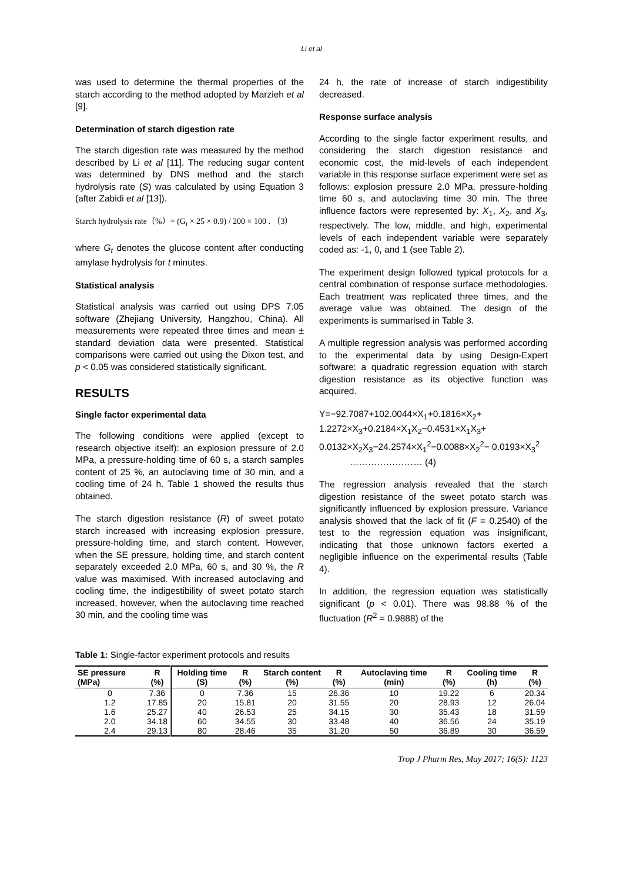Li et al
was used to determine the thermal properties of the starch according to the method adopted by Marzieh et al [9].
Determination of starch digestion rate
The starch digestion rate was measured by the method described by Li et al [11]. The reducing sugar content was determined by DNS method and the starch hydrolysis rate (S) was calculated by using Equation 3 (after Zabidi et al [13]).
Starch hydrolysis rate（%）= (G<sub>t</sub> × 25 × 0.9) / 200 × 100 . （3）
where G<sub>t</sub> denotes the glucose content after conducting amylase hydrolysis for t minutes.
Statistical analysis
Statistical analysis was carried out using DPS 7.05 software (Zhejiang University, Hangzhou, China). All measurements were repeated three times and mean ± standard deviation data were presented. Statistical comparisons were carried out using the Dixon test, and p < 0.05 was considered statistically significant.
RESULTS
Single factor experimental data
The following conditions were applied (except to research objective itself): an explosion pressure of 2.0 MPa, a pressure-holding time of 60 s, a starch samples content of 25 %, an autoclaving time of 30 min, and a cooling time of 24 h. Table 1 showed the results thus obtained.
The starch digestion resistance (R) of sweet potato starch increased with increasing explosion pressure, pressure-holding time, and starch content. However, when the SE pressure, holding time, and starch content separately exceeded 2.0 MPa, 60 s, and 30 %, the R value was maximised. With increased autoclaving and cooling time, the indigestibility of sweet potato starch increased, however, when the autoclaving time reached 30 min, and the cooling time was
24 h, the rate of increase of starch indigestibility decreased.
Response surface analysis
According to the single factor experiment results, and considering the starch digestion resistance and economic cost, the mid-levels of each independent variable in this response surface experiment were set as follows: explosion pressure 2.0 MPa, pressure-holding time 60 s, and autoclaving time 30 min. The three influence factors were represented by: X<sub>1</sub>, X<sub>2</sub>, and X<sub>3</sub>, respectively. The low, middle, and high, experimental levels of each independent variable were separately coded as: -1, 0, and 1 (see Table 2).
The experiment design followed typical protocols for a central combination of response surface methodologies. Each treatment was replicated three times, and the average value was obtained. The design of the experiments is summarised in Table 3.
A multiple regression analysis was performed according to the experimental data by using Design-Expert software: a quadratic regression equation with starch digestion resistance as its objective function was acquired.
Y=−92.7087+102.0044×X<sub>1</sub>+0.1816×X<sub>2</sub>+ 1.2272×X<sub>3</sub>+0.2184×X<sub>1</sub>X<sub>2</sub>−0.4531×X<sub>1</sub>X<sub>3</sub>+ 0.0132×X<sub>2</sub>X<sub>3</sub>−24.2574×X<sub>1</sub><sup>2</sup>−0.0088×X<sub>2</sub><sup>2</sup>− 0.0193×X<sub>3</sub><sup>2</sup> …………………… (4)
The regression analysis revealed that the starch digestion resistance of the sweet potato starch was significantly influenced by explosion pressure. Variance analysis showed that the lack of fit (F = 0.2540) of the test to the regression equation was insignificant, indicating that those unknown factors exerted a negligible influence on the experimental results (Table 4).
In addition, the regression equation was statistically significant (p < 0.01). There was 98.88 % of the fluctuation (R<sup>2</sup> = 0.9888) of the
Table 1: Single-factor experiment protocols and results
| SE pressure (MPa) | R (%) | Holding time (S) | R (%) | Starch content (%) | R (%) | Autoclaving time (min) | R (%) | Cooling time (h) | R (%) |
| --- | --- | --- | --- | --- | --- | --- | --- | --- | --- |
| 0 | 7.36 | 0 | 7.36 | 15 | 26.36 | 10 | 19.22 | 6 | 20.34 |
| 1.2 | 17.85 | 20 | 15.81 | 20 | 31.55 | 20 | 28.93 | 12 | 26.04 |
| 1.6 | 25.27 | 40 | 26.53 | 25 | 34.15 | 30 | 35.43 | 18 | 31.59 |
| 2.0 | 34.18 | 60 | 34.55 | 30 | 33.48 | 40 | 36.56 | 24 | 35.19 |
| 2.4 | 29.13 | 80 | 28.46 | 35 | 31.20 | 50 | 36.89 | 30 | 36.59 |
Trop J Pharm Res, May 2017; 16(5): 1123